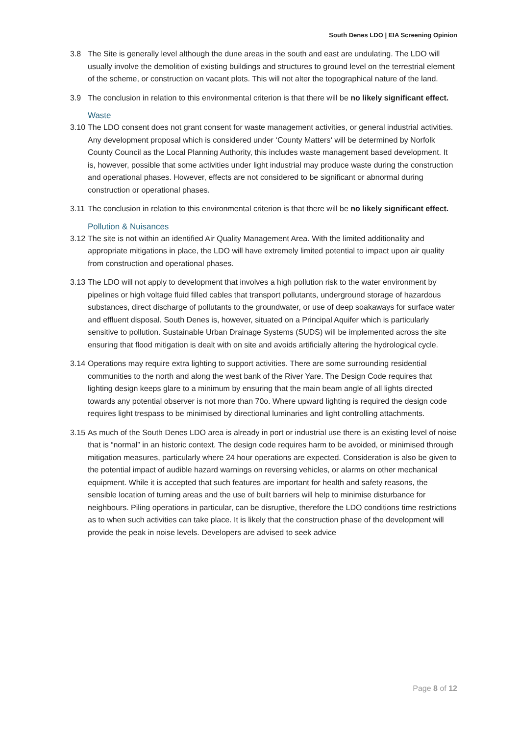South Denes LDO | EIA Screening Opinion
3.8 The Site is generally level although the dune areas in the south and east are undulating. The LDO will usually involve the demolition of existing buildings and structures to ground level on the terrestrial element of the scheme, or construction on vacant plots. This will not alter the topographical nature of the land.
3.9 The conclusion in relation to this environmental criterion is that there will be no likely significant effect.
Waste
3.10
The LDO consent does not grant consent for waste management activities, or general industrial activities. Any development proposal which is considered under ‘County Matters‘ will be determined by Norfolk County Council as the Local Planning Authority, this includes waste management based development. It is, however, possible that some activities under light industrial may produce waste during the construction and operational phases. However, effects are not considered to be significant or abnormal during construction or operational phases.
3.11
The conclusion in relation to this environmental criterion is that there will be no likely significant effect.
Pollution & Nuisances
3.12
The site is not within an identified Air Quality Management Area. With the limited additionality and appropriate mitigations in place, the LDO will have extremely limited potential to impact upon air quality from construction and operational phases.
3.13
The LDO will not apply to development that involves a high pollution risk to the water environment by pipelines or high voltage fluid filled cables that transport pollutants, underground storage of hazardous substances, direct discharge of pollutants to the groundwater, or use of deep soakaways for surface water and effluent disposal. South Denes is, however, situated on a Principal Aquifer which is particularly sensitive to pollution. Sustainable Urban Drainage Systems (SUDS) will be implemented across the site ensuring that flood mitigation is dealt with on site and avoids artificially altering the hydrological cycle.
3.14
Operations may require extra lighting to support activities. There are some surrounding residential communities to the north and along the west bank of the River Yare. The Design Code requires that lighting design keeps glare to a minimum by ensuring that the main beam angle of all lights directed towards any potential observer is not more than 70o. Where upward lighting is required the design code requires light trespass to be minimised by directional luminaries and light controlling attachments.
3.15
As much of the South Denes LDO area is already in port or industrial use there is an existing level of noise that is “normal” in an historic context. The design code requires harm to be avoided, or minimised through mitigation measures, particularly where 24 hour operations are expected. Consideration is also be given to the potential impact of audible hazard warnings on reversing vehicles, or alarms on other mechanical equipment. While it is accepted that such features are important for health and safety reasons, the sensible location of turning areas and the use of built barriers will help to minimise disturbance for neighbours. Piling operations in particular, can be disruptive, therefore the LDO conditions time restrictions as to when such activities can take place. It is likely that the construction phase of the development will provide the peak in noise levels. Developers are advised to seek advice
Page 8 of 12